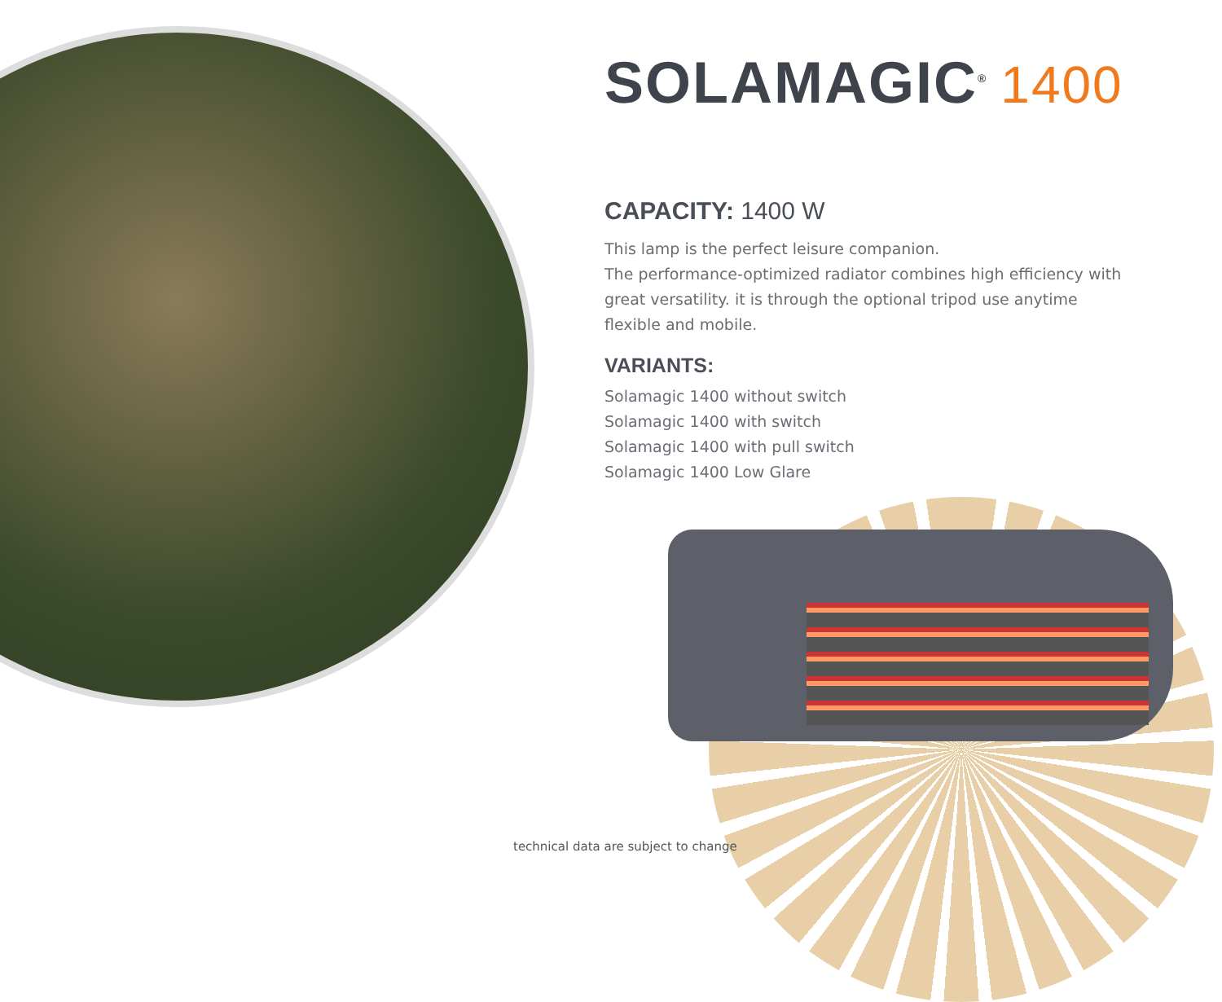SOLAMAGIC<sup>®</sup> 1400
CAPACITY: 1400 W
This lamp is the perfect leisure companion.
The performance-optimized radiator combines high efficiency with great versatility. it is through the optional tripod use anytime flexible and mobile.
VARIANTS:
Solamagic 1400 without switch
Solamagic 1400 with switch
Solamagic 1400 with pull switch
Solamagic 1400 Low Glare
technical data are subject to change